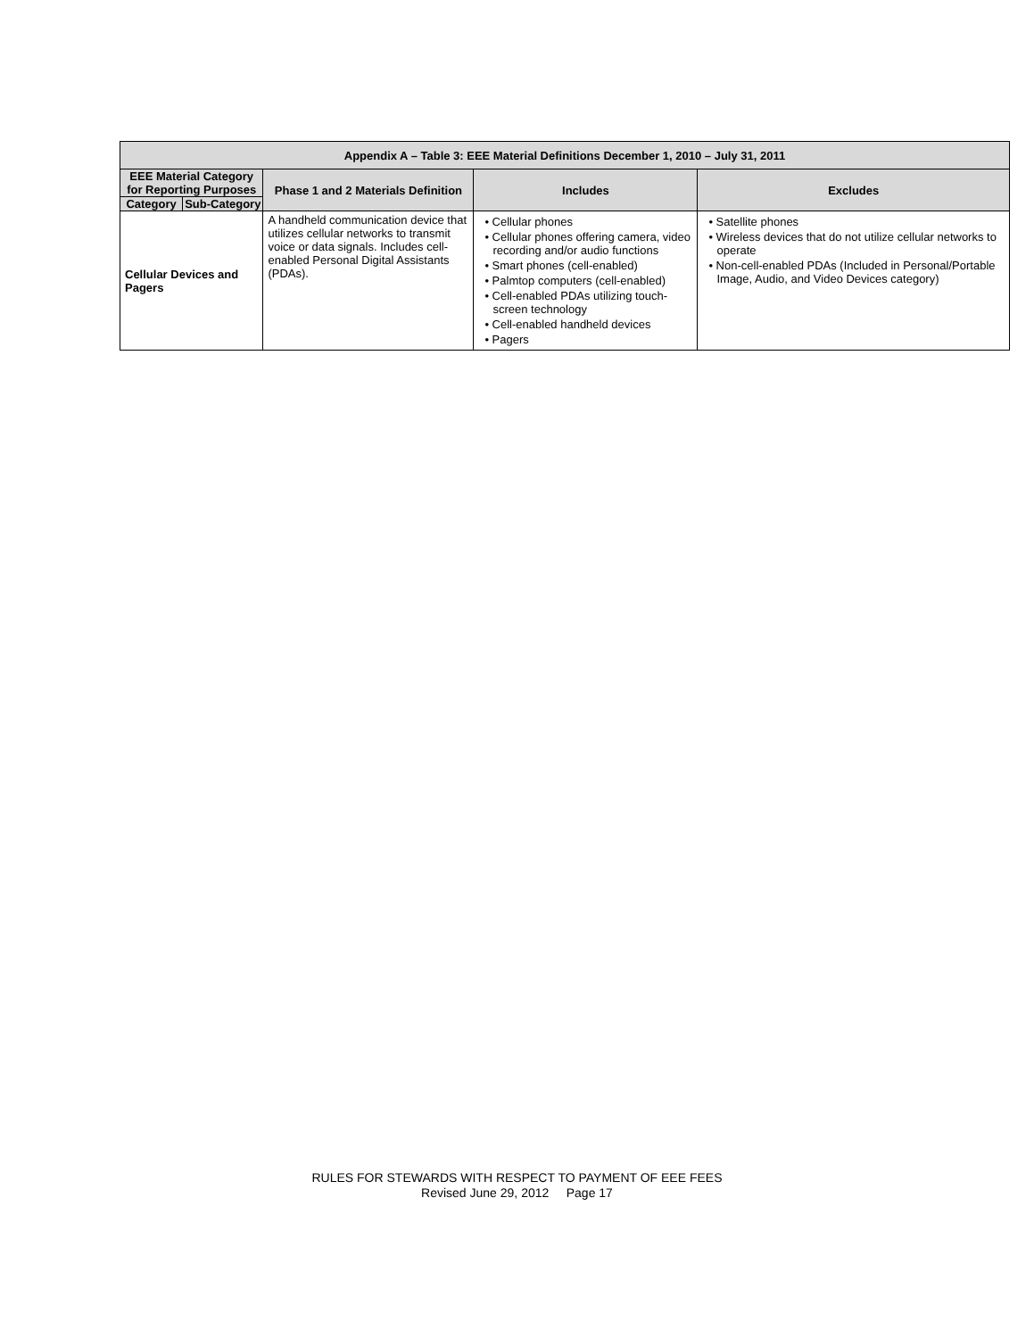| Appendix A – Table 3: EEE Material Definitions December 1, 2010 – July 31, 2011 | | | | |
| --- | --- | --- | --- | --- |
| EEE Material Category for Reporting Purposes | | Phase 1 and 2 Materials Definition | Includes | Excludes |
| Category | Sub-Category | | | |
| Cellular Devices and Pagers | | A handheld communication device that utilizes cellular networks to transmit voice or data signals. Includes cell-enabled Personal Digital Assistants (PDAs). | • Cellular phones • Cellular phones offering camera, video recording and/or audio functions • Smart phones (cell-enabled) • Palmtop computers (cell-enabled) • Cell-enabled PDAs utilizing touch-screen technology • Cell-enabled handheld devices • Pagers | • Satellite phones • Wireless devices that do not utilize cellular networks to operate • Non-cell-enabled PDAs (Included in Personal/Portable Image, Audio, and Video Devices category) |
RULES FOR STEWARDS WITH RESPECT TO PAYMENT OF EEE FEES
Revised June 29, 2012 Page 17